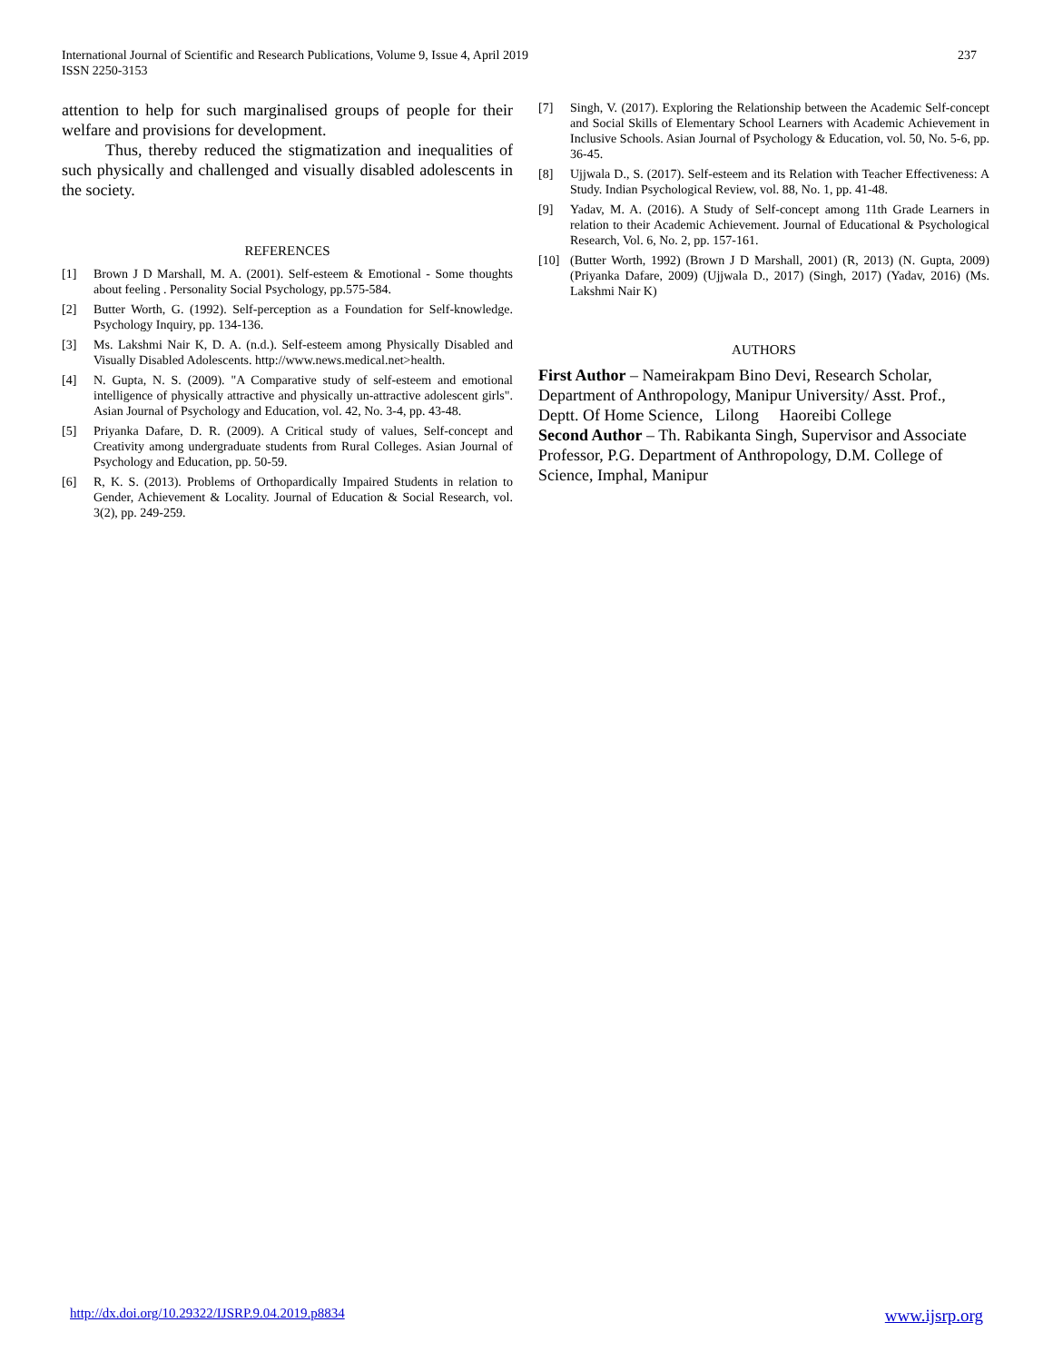International Journal of Scientific and Research Publications, Volume 9, Issue 4, April 2019
ISSN 2250-3153
237
attention to help for such marginalised groups of people for their welfare and provisions for development.
Thus, thereby reduced the stigmatization and inequalities of such physically and challenged and visually disabled adolescents in the society.
REFERENCES
[1] Brown J D Marshall, M. A. (2001). Self-esteem & Emotional - Some thoughts about feeling . Personality Social Psychology, pp.575-584.
[2] Butter Worth, G. (1992). Self-perception as a Foundation for Self-knowledge. Psychology Inquiry, pp. 134-136.
[3] Ms. Lakshmi Nair K, D. A. (n.d.). Self-esteem among Physically Disabled and Visually Disabled Adolescents. http://www.news.medical.net>health.
[4] N. Gupta, N. S. (2009). "A Comparative study of self-esteem and emotional intelligence of physically attractive and physically un-attractive adolescent girls". Asian Journal of Psychology and Education, vol. 42, No. 3-4, pp. 43-48.
[5] Priyanka Dafare, D. R. (2009). A Critical study of values, Self-concept and Creativity among undergraduate students from Rural Colleges. Asian Journal of Psychology and Education, pp. 50-59.
[6] R, K. S. (2013). Problems of Orthopardically Impaired Students in relation to Gender, Achievement & Locality. Journal of Education & Social Research, vol. 3(2), pp. 249-259.
[7] Singh, V. (2017). Exploring the Relationship between the Academic Self-concept and Social Skills of Elementary School Learners with Academic Achievement in Inclusive Schools. Asian Journal of Psychology & Education, vol. 50, No. 5-6, pp. 36-45.
[8] Ujjwala D., S. (2017). Self-esteem and its Relation with Teacher Effectiveness: A Study. Indian Psychological Review, vol. 88, No. 1, pp. 41-48.
[9] Yadav, M. A. (2016). A Study of Self-concept among 11th Grade Learners in relation to their Academic Achievement. Journal of Educational & Psychological Research, Vol. 6, No. 2, pp. 157-161.
[10] (Butter Worth, 1992) (Brown J D Marshall, 2001) (R, 2013) (N. Gupta, 2009) (Priyanka Dafare, 2009) (Ujjwala D., 2017) (Singh, 2017) (Yadav, 2016) (Ms. Lakshmi Nair K)
AUTHORS
First Author – Nameirakpam Bino Devi, Research Scholar, Department of Anthropology, Manipur University/ Asst. Prof., Deptt. Of Home Science, Lilong Haoreibi College
Second Author – Th. Rabikanta Singh, Supervisor and Associate Professor, P.G. Department of Anthropology, D.M. College of Science, Imphal, Manipur
http://dx.doi.org/10.29322/IJSRP.9.04.2019.p8834 www.ijsrp.org